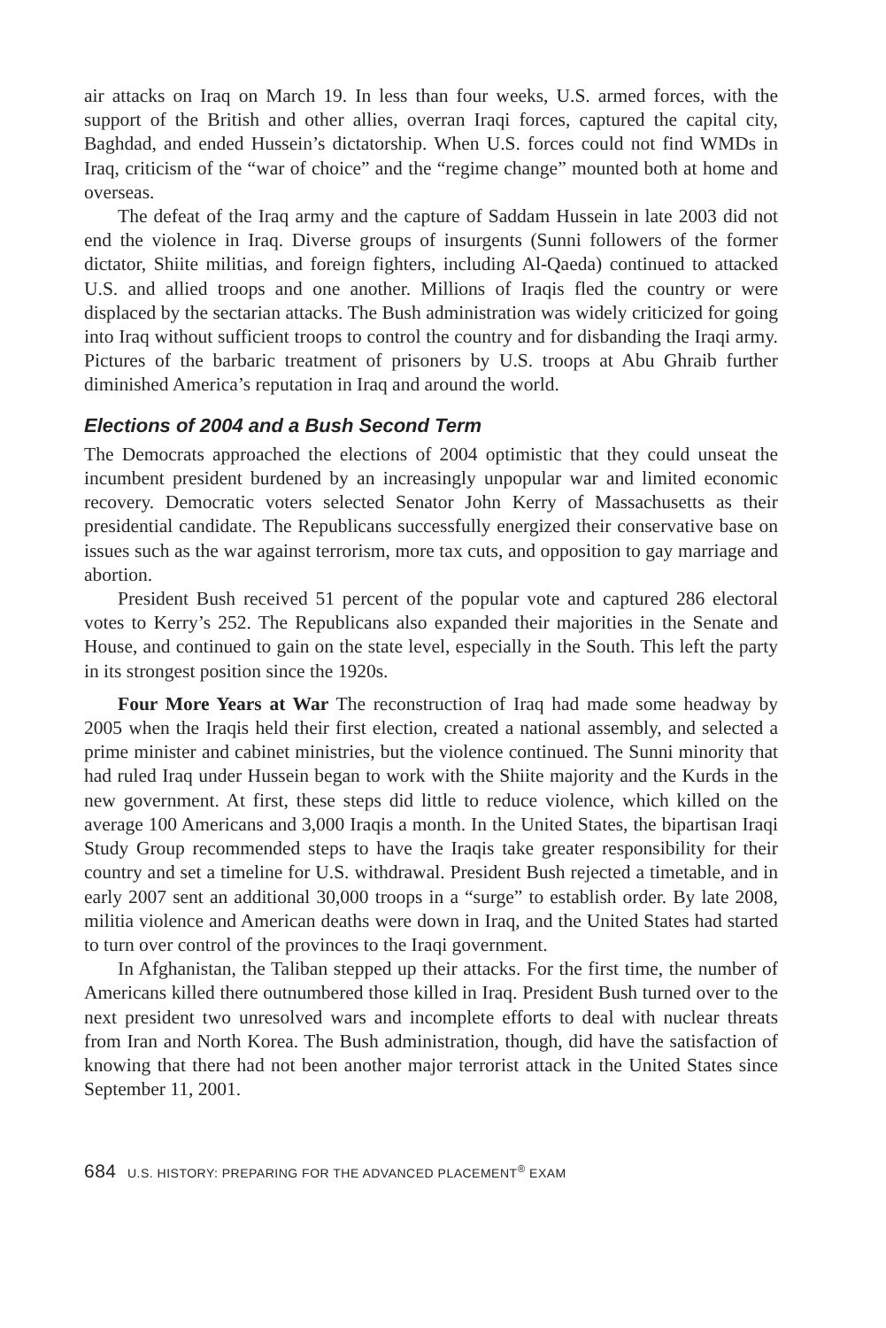air attacks on Iraq on March 19. In less than four weeks, U.S. armed forces, with the support of the British and other allies, overran Iraqi forces, captured the capital city, Baghdad, and ended Hussein’s dictatorship. When U.S. forces could not find WMDs in Iraq, criticism of the “war of choice” and the “regime change” mounted both at home and overseas.
The defeat of the Iraq army and the capture of Saddam Hussein in late 2003 did not end the violence in Iraq. Diverse groups of insurgents (Sunni followers of the former dictator, Shiite militias, and foreign fighters, including Al-Qaeda) continued to attacked U.S. and allied troops and one another. Millions of Iraqis fled the country or were displaced by the sectarian attacks. The Bush administration was widely criticized for going into Iraq without sufficient troops to control the country and for disbanding the Iraqi army. Pictures of the barbaric treatment of prisoners by U.S. troops at Abu Ghraib further diminished America’s reputation in Iraq and around the world.
Elections of 2004 and a Bush Second Term
The Democrats approached the elections of 2004 optimistic that they could unseat the incumbent president burdened by an increasingly unpopular war and limited economic recovery. Democratic voters selected Senator John Kerry of Massachusetts as their presidential candidate. The Republicans successfully energized their conservative base on issues such as the war against terrorism, more tax cuts, and opposition to gay marriage and abortion.
President Bush received 51 percent of the popular vote and captured 286 electoral votes to Kerry’s 252. The Republicans also expanded their majorities in the Senate and House, and continued to gain on the state level, especially in the South. This left the party in its strongest position since the 1920s.
Four More Years at War The reconstruction of Iraq had made some headway by 2005 when the Iraqis held their first election, created a national assembly, and selected a prime minister and cabinet ministries, but the violence continued. The Sunni minority that had ruled Iraq under Hussein began to work with the Shiite majority and the Kurds in the new government. At first, these steps did little to reduce violence, which killed on the average 100 Americans and 3,000 Iraqis a month. In the United States, the bipartisan Iraqi Study Group recommended steps to have the Iraqis take greater responsibility for their country and set a timeline for U.S. withdrawal. President Bush rejected a timetable, and in early 2007 sent an additional 30,000 troops in a “surge” to establish order. By late 2008, militia violence and American deaths were down in Iraq, and the United States had started to turn over control of the provinces to the Iraqi government.
In Afghanistan, the Taliban stepped up their attacks. For the first time, the number of Americans killed there outnumbered those killed in Iraq. President Bush turned over to the next president two unresolved wars and incomplete efforts to deal with nuclear threats from Iran and North Korea. The Bush administration, though, did have the satisfaction of knowing that there had not been another major terrorist attack in the United States since September 11, 2001.
684 U.S. HISTORY: PREPARING FOR THE ADVANCED PLACEMENT<sup>®</sup> EXAM